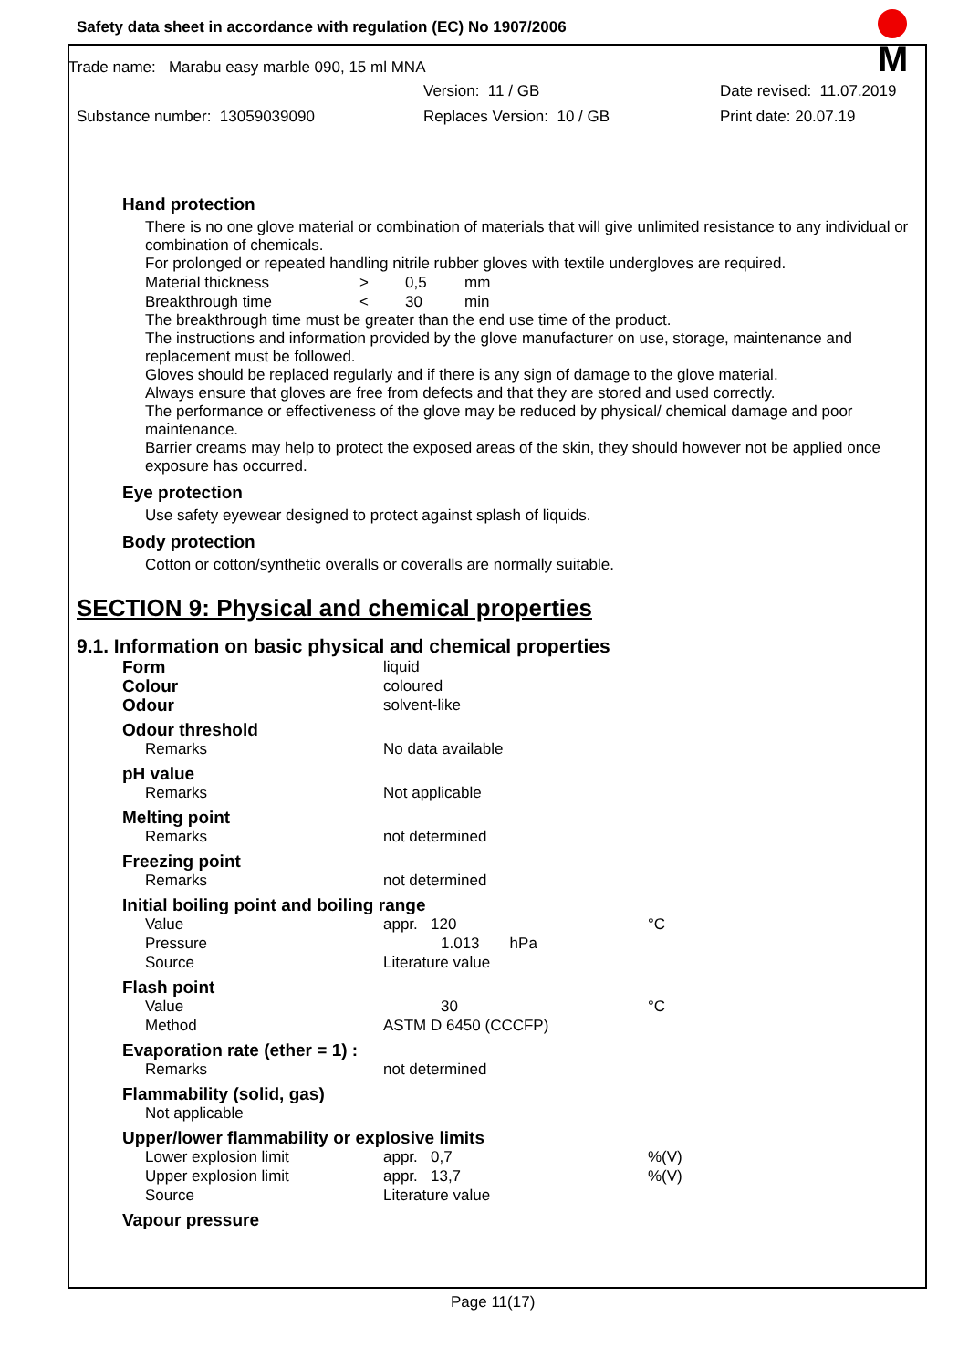M
Safety data sheet in accordance with regulation (EC) No 1907/2006
Trade name: Marabu easy marble 090, 15 ml MNA
Version: 11 / GB Date revised: 11.07.2019
Substance number: 13059039090 Replaces Version: 10 / GB Print date: 20.07.19
Hand protection
There is no one glove material or combination of materials that will give unlimited resistance to any individual or combination of chemicals.
For prolonged or repeated handling nitrile rubber gloves with textile undergloves are required.
| Material thickness | > | 0,5 | mm |
| Breakthrough time | < | 30 | min |
The breakthrough time must be greater than the end use time of the product.
The instructions and information provided by the glove manufacturer on use, storage, maintenance and replacement must be followed.
Gloves should be replaced regularly and if there is any sign of damage to the glove material.
Always ensure that gloves are free from defects and that they are stored and used correctly.
The performance or effectiveness of the glove may be reduced by physical/ chemical damage and poor maintenance.
Barrier creams may help to protect the exposed areas of the skin, they should however not be applied once exposure has occurred.
Eye protection
Use safety eyewear designed to protect against splash of liquids.
Body protection
Cotton or cotton/synthetic overalls or coveralls are normally suitable.
SECTION 9: Physical and chemical properties
9.1. Information on basic physical and chemical properties
| Form | liquid | |
| Colour | coloured | |
| Odour | solvent-like | |
| Odour threshold | | |
| Remarks | No data available | |
| pH value | | |
| Remarks | Not applicable | |
| Melting point | | |
| Remarks | not determined | |
| Freezing point | | |
| Remarks | not determined | |
| Initial boiling point and boiling range | | |
| Value | appr. 120 | °C |
| Pressure | 1.013 hPa | |
| Source | Literature value | |
| Flash point | | |
| Value | 30 | °C |
| Method | ASTM D 6450 (CCCFP) | |
| Evaporation rate (ether = 1) : | | |
| Remarks | not determined | |
| Flammability (solid, gas) | | |
| Not applicable | | |
| Upper/lower flammability or explosive limits | | |
| Lower explosion limit | appr. 0,7 | %(V) |
| Upper explosion limit | appr. 13,7 | %(V) |
| Source | Literature value | |
| Vapour pressure | | |
Page 11(17)